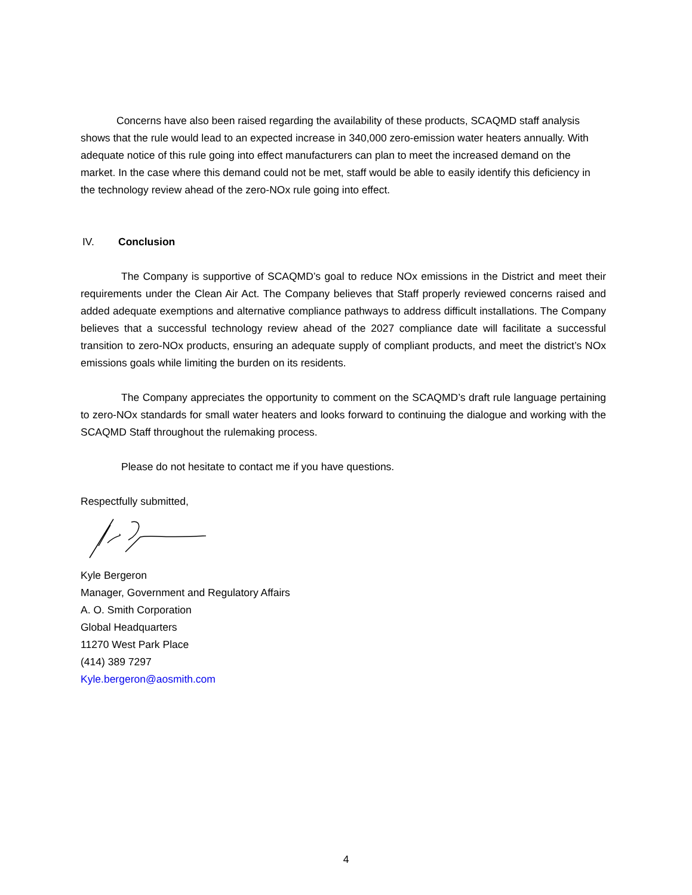Concerns have also been raised regarding the availability of these products, SCAQMD staff analysis shows that the rule would lead to an expected increase in 340,000 zero-emission water heaters annually. With adequate notice of this rule going into effect manufacturers can plan to meet the increased demand on the market. In the case where this demand could not be met, staff would be able to easily identify this deficiency in the technology review ahead of the zero-NOx rule going into effect.
IV. Conclusion
The Company is supportive of SCAQMD’s goal to reduce NOx emissions in the District and meet their requirements under the Clean Air Act. The Company believes that Staff properly reviewed concerns raised and added adequate exemptions and alternative compliance pathways to address difficult installations. The Company believes that a successful technology review ahead of the 2027 compliance date will facilitate a successful transition to zero-NOx products, ensuring an adequate supply of compliant products, and meet the district’s NOx emissions goals while limiting the burden on its residents.
The Company appreciates the opportunity to comment on the SCAQMD’s draft rule language pertaining to zero-NOx standards for small water heaters and looks forward to continuing the dialogue and working with the SCAQMD Staff throughout the rulemaking process.
Please do not hesitate to contact me if you have questions.
Respectfully submitted,
Kyle Bergeron
Manager, Government and Regulatory Affairs
A. O. Smith Corporation
Global Headquarters
11270 West Park Place
(414) 389 7297
Kyle.bergeron@aosmith.com
4